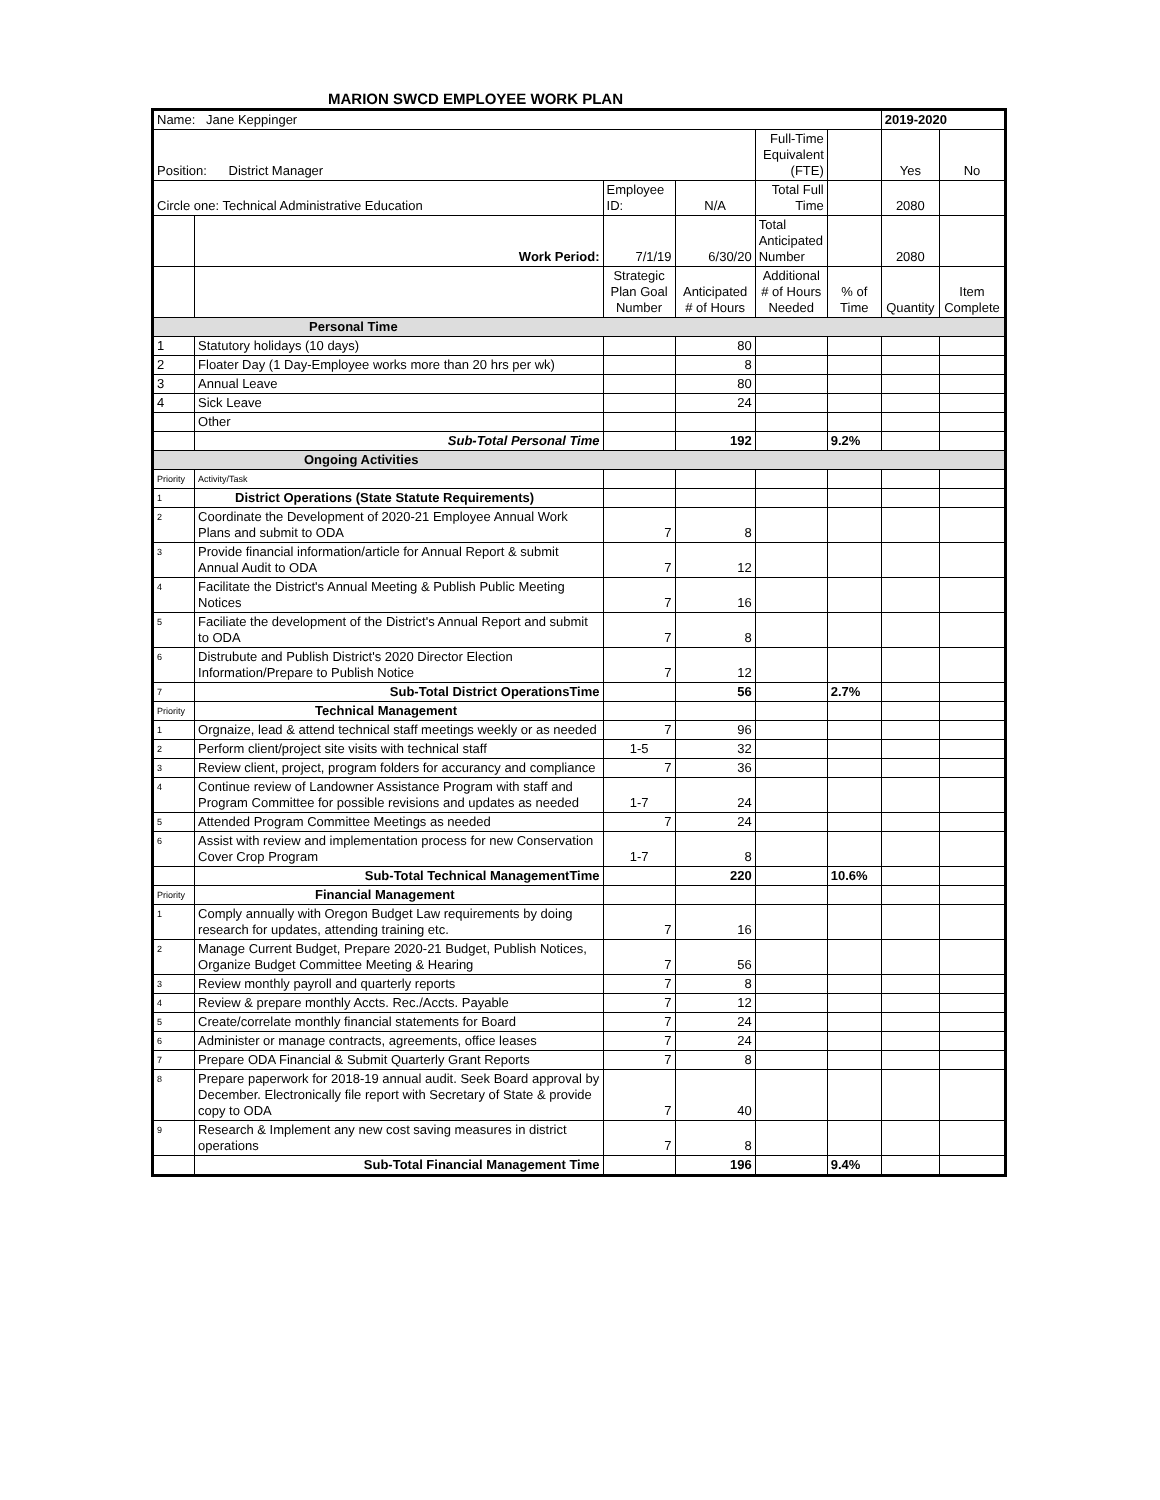MARION SWCD EMPLOYEE WORK PLAN
| Name: Jane Keppinger | | | | | | 2019-2020 | |
| Position: District Manager | | | | Full-Time Equivalent (FTE) | | Yes | No |
| Circle one: Technical Administrative Education | | Employee ID: | N/A | Total Full Time | | 2080 | |
| | Work Period: | 7/1/19 | 6/30/20 | Total Anticipated Number | | 2080 | |
| | | Strategic Plan Goal Number | Anticipated # of Hours | Additional # of Hours Needed | % of Time | Quantity | Item Complete |
| Personal Time | | | | | | | |
| 1 | Statutory holidays (10 days) | | 80 | | | | |
| 2 | Floater Day (1 Day-Employee works more than 20 hrs per wk) | | 8 | | | | |
| 3 | Annual Leave | | 80 | | | | |
| 4 | Sick Leave | | 24 | | | | |
| | Other | | | | | | |
| | Sub-Total Personal Time | | 192 | | 9.2% | | |
| Ongoing Activities | | | | | | | |
| Priority | Activity/Task | | | | | | |
| 1 | District Operations (State Statute Requirements) | | | | | | |
| 2 | Coordinate the Development of 2020-21 Employee Annual Work Plans and submit to ODA | 7 | 8 | | | | |
| 3 | Provide financial information/article for Annual Report & submit Annual Audit to ODA | 7 | 12 | | | | |
| 4 | Facilitate the District's Annual Meeting & Publish Public Meeting Notices | 7 | 16 | | | | |
| 5 | Faciliate the development of the District's Annual Report and submit to ODA | 7 | 8 | | | | |
| 6 | Distrubute and Publish District's 2020 Director Election Information/Prepare to Publish Notice | 7 | 12 | | | | |
| 7 | Sub-Total District OperationsTime | | 56 | | 2.7% | | |
| Priority | Technical Management | | | | | | |
| 1 | Orgnaize, lead & attend technical staff meetings weekly or as needed | 7 | 96 | | | | |
| 2 | Perform client/project site visits with technical staff | 1-5 | 32 | | | | |
| 3 | Review client, project, program folders for accurancy and compliance | 7 | 36 | | | | |
| 4 | Continue review of Landowner Assistance Program with staff and Program Committee for possible revisions and updates as needed | 1-7 | 24 | | | | |
| 5 | Attended Program Committee Meetings as needed | 7 | 24 | | | | |
| 6 | Assist with review and implementation process for new Conservation Cover Crop Program | 1-7 | 8 | | | | |
| | Sub-Total Technical ManagementTime | | 220 | | 10.6% | | |
| Priority | Financial Management | | | | | | |
| 1 | Comply annually with Oregon Budget Law requirements by doing research for updates, attending training etc. | 7 | 16 | | | | |
| 2 | Manage Current Budget, Prepare 2020-21 Budget, Publish Notices, Organize Budget Committee Meeting & Hearing | 7 | 56 | | | | |
| 3 | Review monthly payroll and quarterly reports | 7 | 8 | | | | |
| 4 | Review & prepare monthly Accts. Rec./Accts. Payable | 7 | 12 | | | | |
| 5 | Create/correlate monthly financial statements for Board | 7 | 24 | | | | |
| 6 | Administer or manage contracts, agreements, office leases | 7 | 24 | | | | |
| 7 | Prepare ODA Financial & Submit Quarterly Grant Reports | 7 | 8 | | | | |
| 8 | Prepare paperwork for 2018-19 annual audit. Seek Board approval by December. Electronically file report with Secretary of State & provide copy to ODA | 7 | 40 | | | | |
| 9 | Research & Implement any new cost saving measures in district operations | 7 | 8 | | | | |
| | Sub-Total Financial Management Time | | 196 | | 9.4% | | |